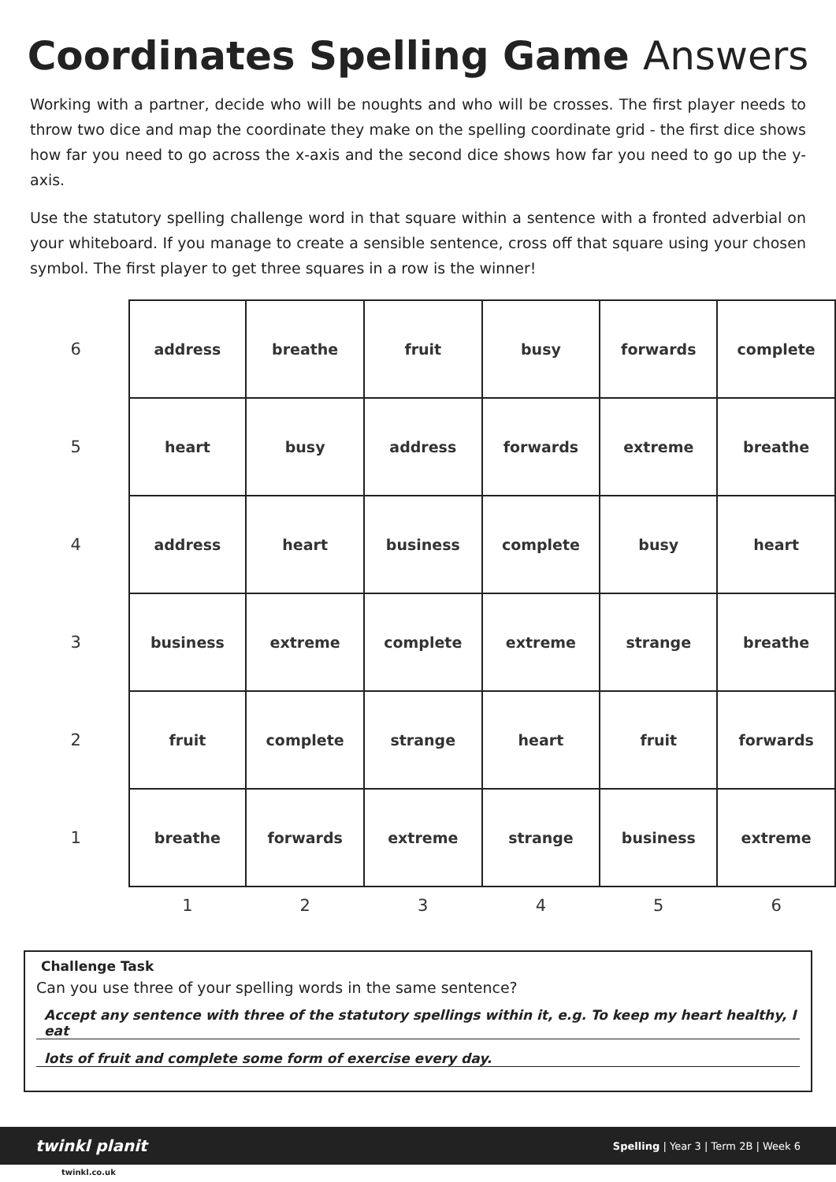Coordinates Spelling Game Answers
Working with a partner, decide who will be noughts and who will be crosses. The first player needs to throw two dice and map the coordinate they make on the spelling coordinate grid - the first dice shows how far you need to go across the x-axis and the second dice shows how far you need to go up the y-axis.
Use the statutory spelling challenge word in that square within a sentence with a fronted adverbial on your whiteboard. If you manage to create a sensible sentence, cross off that square using your chosen symbol. The first player to get three squares in a row is the winner!
| 6 | address | breathe | fruit | busy | forwards | complete |
| 5 | heart | busy | address | forwards | extreme | breathe |
| 4 | address | heart | business | complete | busy | heart |
| 3 | business | extreme | complete | extreme | strange | breathe |
| 2 | fruit | complete | strange | heart | fruit | forwards |
| 1 | breathe | forwards | extreme | strange | business | extreme |
| | 1 | 2 | 3 | 4 | 5 | 6 |
Challenge Task
Can you use three of your spelling words in the same sentence?
Accept any sentence with three of the statutory spellings within it, e.g. To keep my heart healthy, I eat
lots of fruit and complete some form of exercise every day.
twinkl planit Spelling | Year 3 | Term 2B | Week 6
twinkl.co.uk